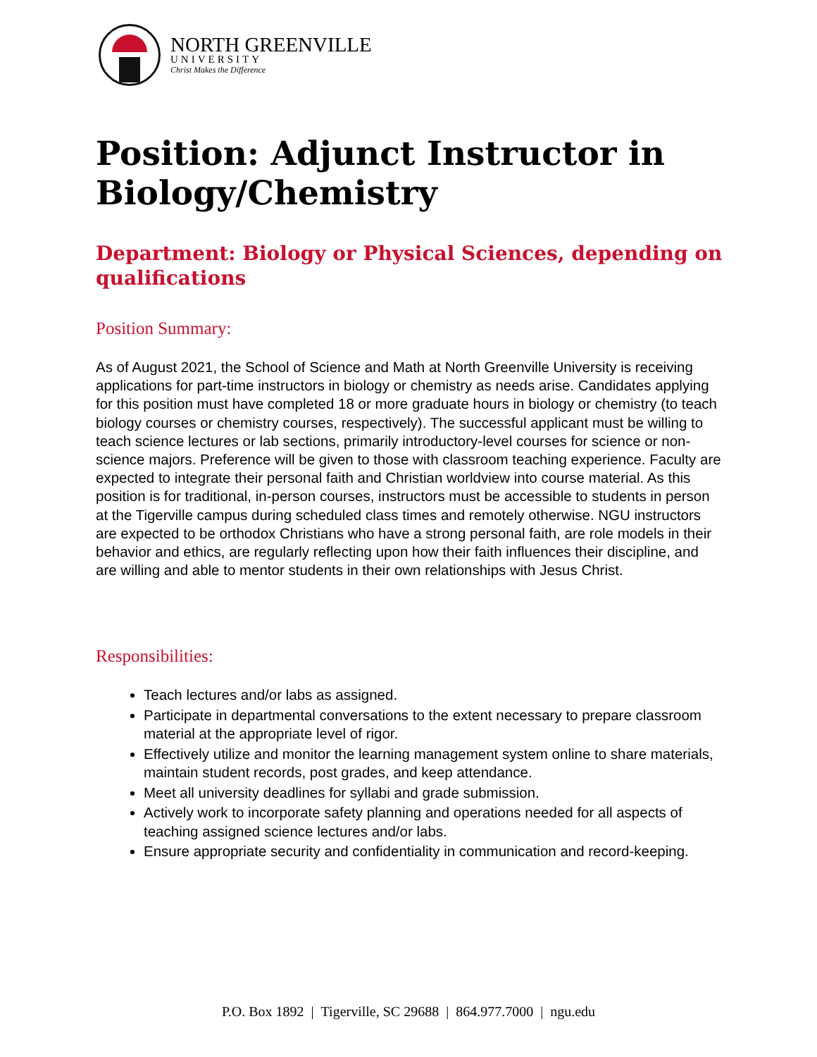NORTH GREENVILLE
UNIVERSITY
Christ Makes the Difference
Position: Adjunct Instructor in Biology/Chemistry
Department: Biology or Physical Sciences, depending on qualifications
Position Summary:
As of August 2021, the School of Science and Math at North Greenville University is receiving applications for part-time instructors in biology or chemistry as needs arise. Candidates applying for this position must have completed 18 or more graduate hours in biology or chemistry (to teach biology courses or chemistry courses, respectively). The successful applicant must be willing to teach science lectures or lab sections, primarily introductory-level courses for science or non-science majors. Preference will be given to those with classroom teaching experience. Faculty are expected to integrate their personal faith and Christian worldview into course material. As this position is for traditional, in-person courses, instructors must be accessible to students in person at the Tigerville campus during scheduled class times and remotely otherwise. NGU instructors are expected to be orthodox Christians who have a strong personal faith, are role models in their behavior and ethics, are regularly reflecting upon how their faith influences their discipline, and are willing and able to mentor students in their own relationships with Jesus Christ.
Responsibilities:
Teach lectures and/or labs as assigned.
Participate in departmental conversations to the extent necessary to prepare classroom material at the appropriate level of rigor.
Effectively utilize and monitor the learning management system online to share materials, maintain student records, post grades, and keep attendance.
Meet all university deadlines for syllabi and grade submission.
Actively work to incorporate safety planning and operations needed for all aspects of teaching assigned science lectures and/or labs.
Ensure appropriate security and confidentiality in communication and record-keeping.
P.O. Box 1892 | Tigerville, SC 29688 | 864.977.7000 | ngu.edu